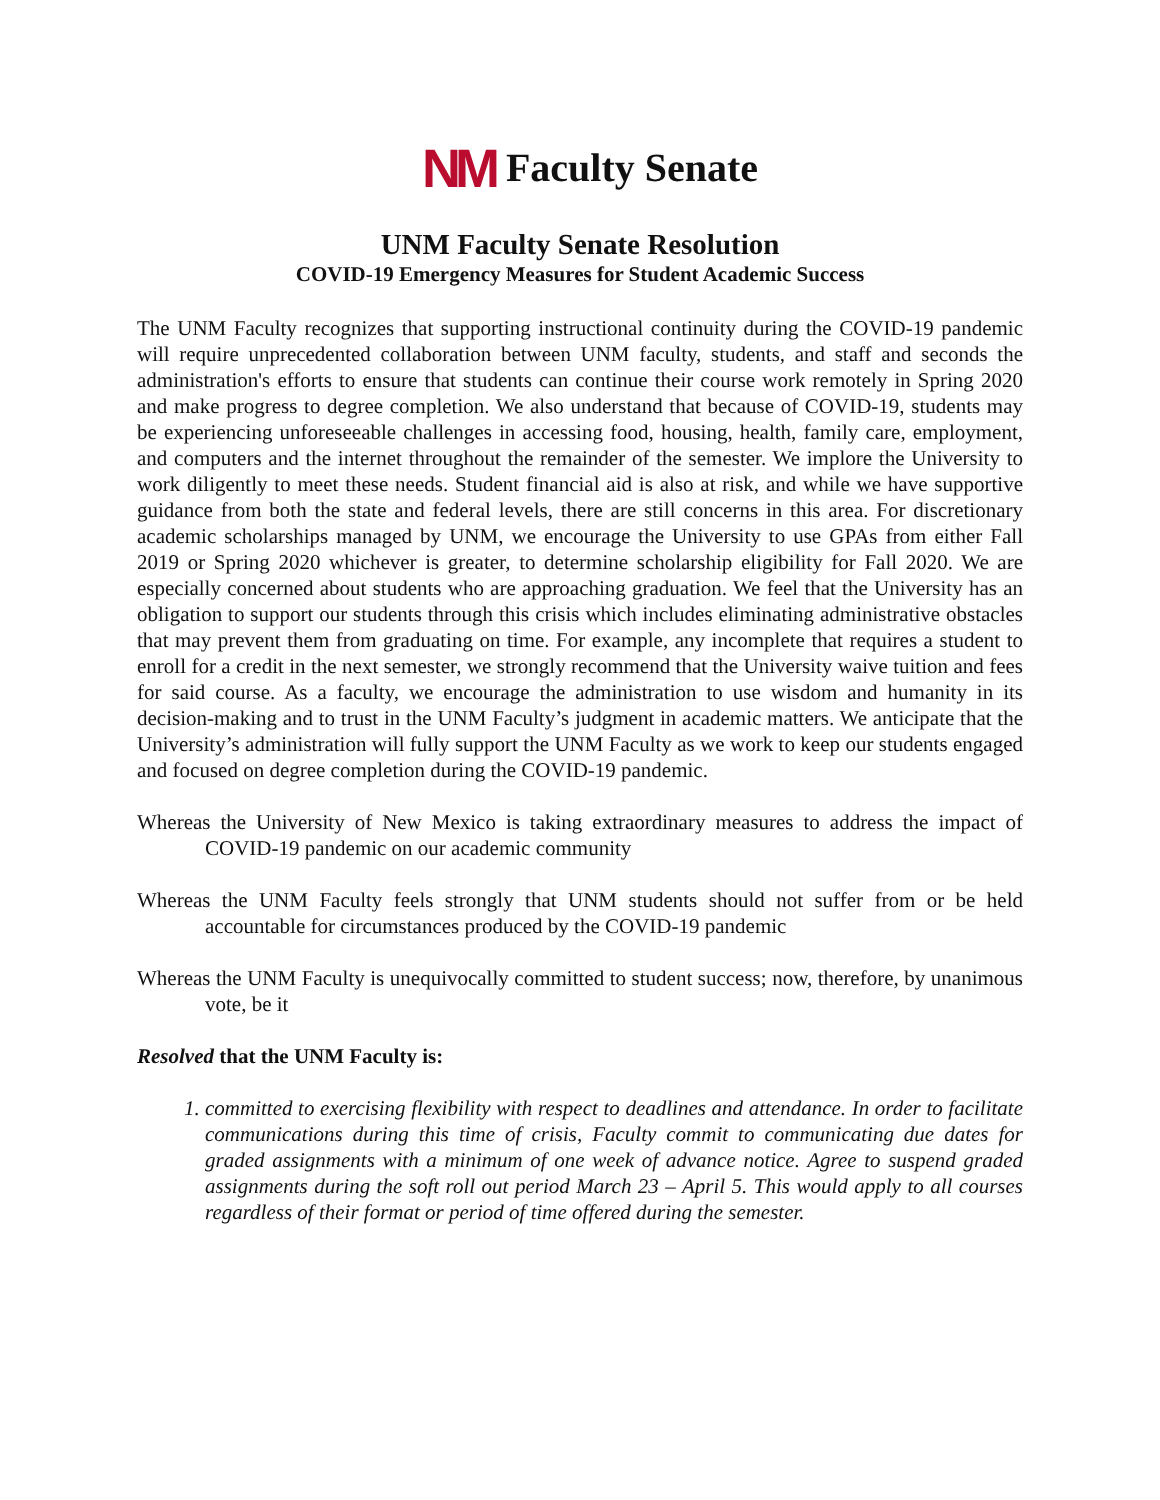NM Faculty Senate
UNM Faculty Senate Resolution
COVID-19 Emergency Measures for Student Academic Success
The UNM Faculty recognizes that supporting instructional continuity during the COVID-19 pandemic will require unprecedented collaboration between UNM faculty, students, and staff and seconds the administration's efforts to ensure that students can continue their course work remotely in Spring 2020 and make progress to degree completion. We also understand that because of COVID-19, students may be experiencing unforeseeable challenges in accessing food, housing, health, family care, employment, and computers and the internet throughout the remainder of the semester. We implore the University to work diligently to meet these needs. Student financial aid is also at risk, and while we have supportive guidance from both the state and federal levels, there are still concerns in this area. For discretionary academic scholarships managed by UNM, we encourage the University to use GPAs from either Fall 2019 or Spring 2020 whichever is greater, to determine scholarship eligibility for Fall 2020. We are especially concerned about students who are approaching graduation. We feel that the University has an obligation to support our students through this crisis which includes eliminating administrative obstacles that may prevent them from graduating on time. For example, any incomplete that requires a student to enroll for a credit in the next semester, we strongly recommend that the University waive tuition and fees for said course. As a faculty, we encourage the administration to use wisdom and humanity in its decision-making and to trust in the UNM Faculty’s judgment in academic matters. We anticipate that the University’s administration will fully support the UNM Faculty as we work to keep our students engaged and focused on degree completion during the COVID-19 pandemic.
Whereas the University of New Mexico is taking extraordinary measures to address the impact of COVID-19 pandemic on our academic community
Whereas the UNM Faculty feels strongly that UNM students should not suffer from or be held accountable for circumstances produced by the COVID-19 pandemic
Whereas the UNM Faculty is unequivocally committed to student success; now, therefore, by unanimous vote, be it
Resolved that the UNM Faculty is:
1. committed to exercising flexibility with respect to deadlines and attendance. In order to facilitate communications during this time of crisis, Faculty commit to communicating due dates for graded assignments with a minimum of one week of advance notice. Agree to suspend graded assignments during the soft roll out period March 23 – April 5. This would apply to all courses regardless of their format or period of time offered during the semester.